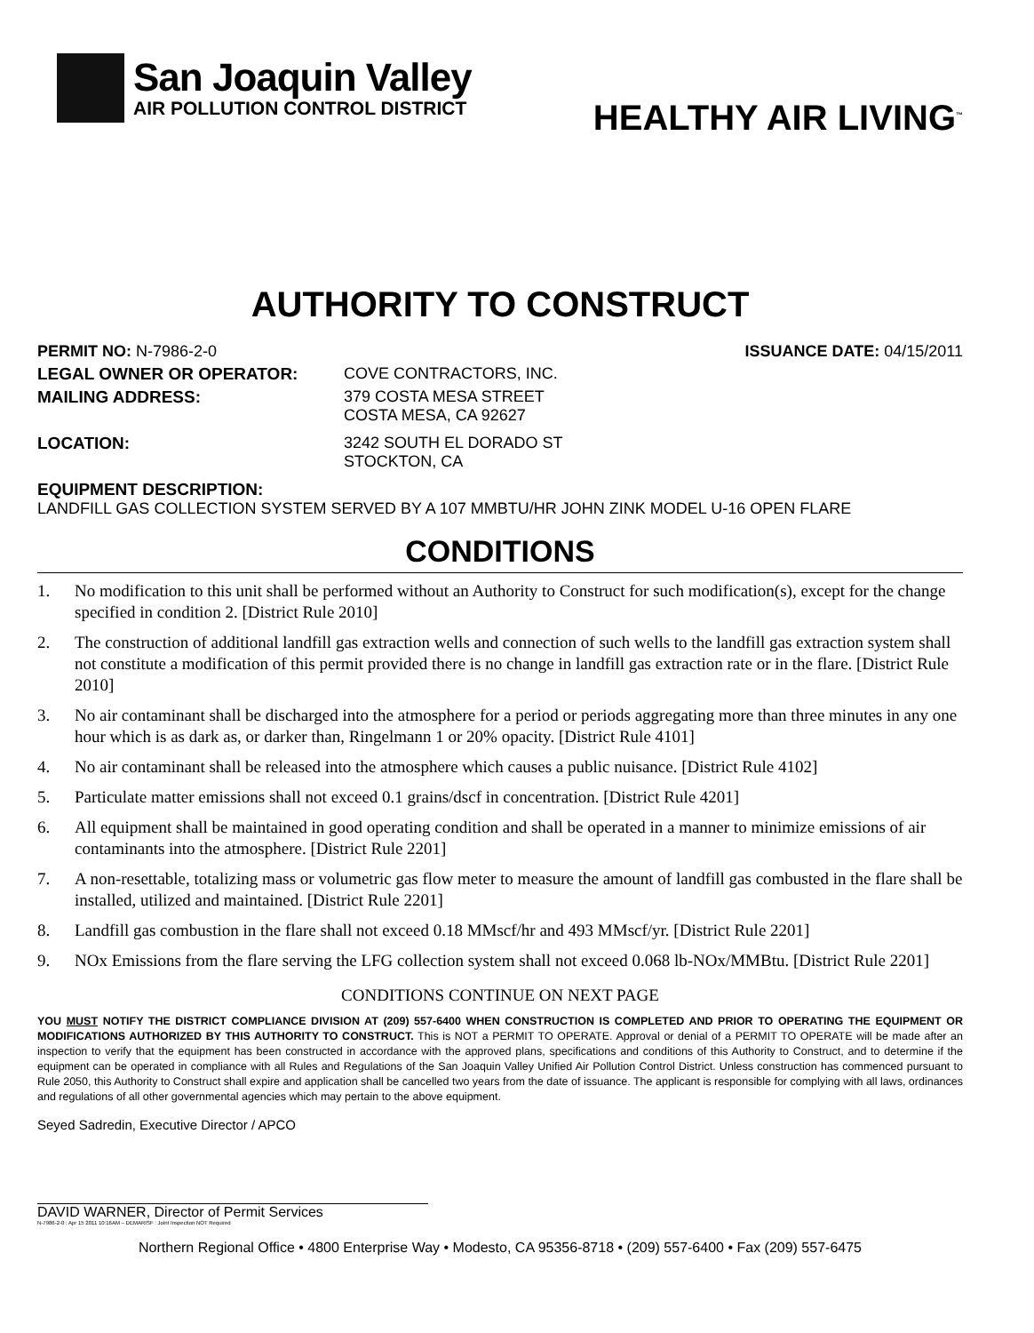San Joaquin Valley
AIR POLLUTION CONTROL DISTRICT
HEALTHY AIR LIVING<sup>™</sup>
AUTHORITY TO CONSTRUCT
PERMIT NO: N-7986-2-0 ISSUANCE DATE: 04/15/2011
LEGAL OWNER OR OPERATOR: COVE CONTRACTORS, INC.
MAILING ADDRESS: 379 COSTA MESA STREET
COSTA MESA, CA 92627
LOCATION: 3242 SOUTH EL DORADO ST
STOCKTON, CA
EQUIPMENT DESCRIPTION:
LANDFILL GAS COLLECTION SYSTEM SERVED BY A 107 MMBTU/HR JOHN ZINK MODEL U-16 OPEN FLARE
CONDITIONS
1. No modification to this unit shall be performed without an Authority to Construct for such modification(s), except for the change specified in condition 2. [District Rule 2010]
2. The construction of additional landfill gas extraction wells and connection of such wells to the landfill gas extraction system shall not constitute a modification of this permit provided there is no change in landfill gas extraction rate or in the flare. [District Rule 2010]
3. No air contaminant shall be discharged into the atmosphere for a period or periods aggregating more than three minutes in any one hour which is as dark as, or darker than, Ringelmann 1 or 20% opacity. [District Rule 4101]
4. No air contaminant shall be released into the atmosphere which causes a public nuisance. [District Rule 4102]
5. Particulate matter emissions shall not exceed 0.1 grains/dscf in concentration. [District Rule 4201]
6. All equipment shall be maintained in good operating condition and shall be operated in a manner to minimize emissions of air contaminants into the atmosphere. [District Rule 2201]
7. A non-resettable, totalizing mass or volumetric gas flow meter to measure the amount of landfill gas combusted in the flare shall be installed, utilized and maintained. [District Rule 2201]
8. Landfill gas combustion in the flare shall not exceed 0.18 MMscf/hr and 493 MMscf/yr. [District Rule 2201]
9. NOx Emissions from the flare serving the LFG collection system shall not exceed 0.068 lb-NOx/MMBtu. [District Rule 2201]
CONDITIONS CONTINUE ON NEXT PAGE
YOU MUST NOTIFY THE DISTRICT COMPLIANCE DIVISION AT (209) 557-6400 WHEN CONSTRUCTION IS COMPLETED AND PRIOR TO OPERATING THE EQUIPMENT OR MODIFICATIONS AUTHORIZED BY THIS AUTHORITY TO CONSTRUCT. This is NOT a PERMIT TO OPERATE. Approval or denial of a PERMIT TO OPERATE will be made after an inspection to verify that the equipment has been constructed in accordance with the approved plans, specifications and conditions of this Authority to Construct, and to determine if the equipment can be operated in compliance with all Rules and Regulations of the San Joaquin Valley Unified Air Pollution Control District. Unless construction has commenced pursuant to Rule 2050, this Authority to Construct shall expire and application shall be cancelled two years from the date of issuance. The applicant is responsible for complying with all laws, ordinances and regulations of all other governmental agencies which may pertain to the above equipment.
Seyed Sadredin, Executive Director / APCO
DAVID WARNER, Director of Permit Services
N-7986-2-0 : Apr 15 2011 10:16AM – DEMARISF : Joint Inspection NOT Required
Northern Regional Office • 4800 Enterprise Way • Modesto, CA 95356-8718 • (209) 557-6400 • Fax (209) 557-6475